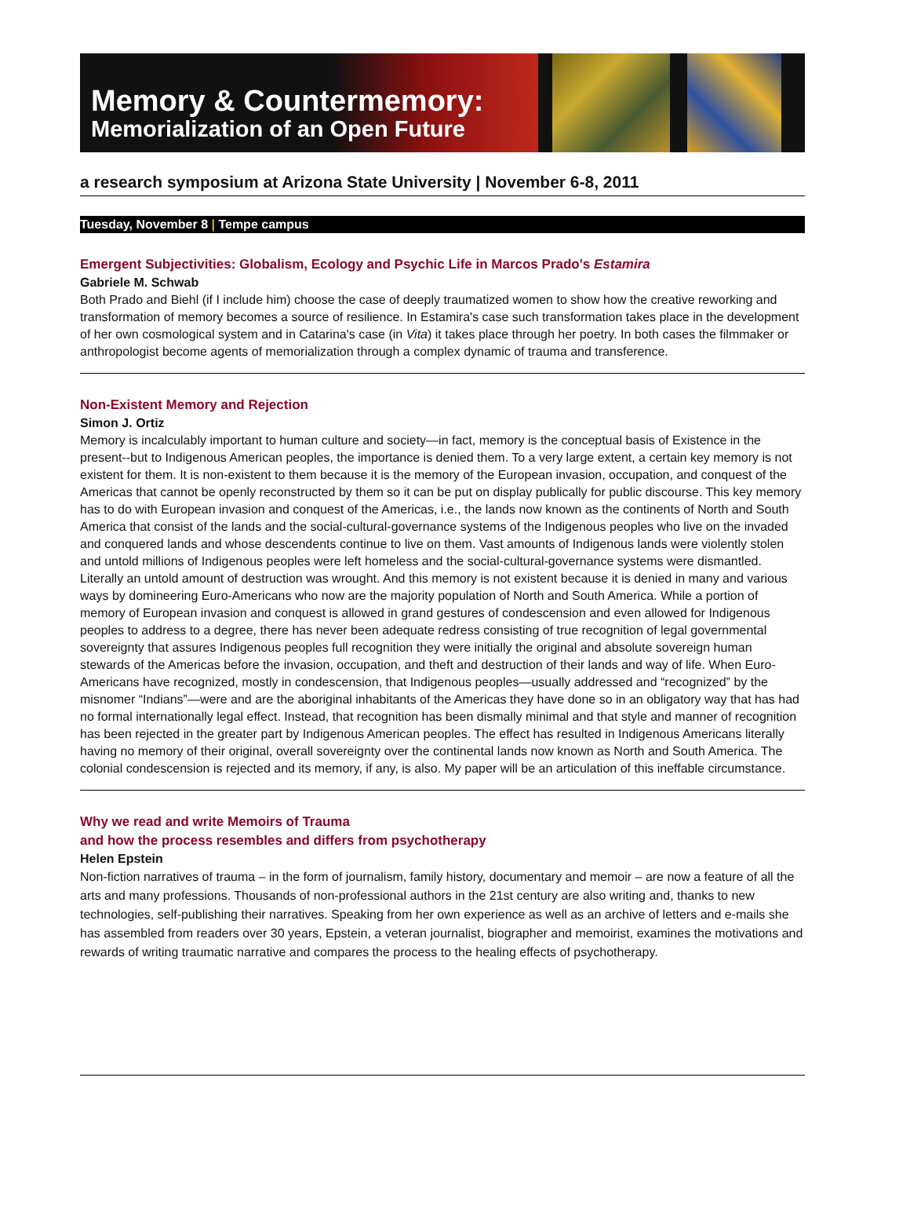Memory & Countermemory:
Memorialization of an Open Future
a research symposium at Arizona State University | November 6-8, 2011
Tuesday, November 8 | Tempe campus
Emergent Subjectivities: Globalism, Ecology and Psychic Life in Marcos Prado's Estamira
Gabriele M. Schwab
Both Prado and Biehl (if I include him) choose the case of deeply traumatized women to show how the creative reworking and transformation of memory becomes a source of resilience. In Estamira's case such transformation takes place in the development of her own cosmological system and in Catarina's case (in Vita) it takes place through her poetry. In both cases the filmmaker or anthropologist become agents of memorialization through a complex dynamic of trauma and transference.
Non-Existent Memory and Rejection
Simon J. Ortiz
Memory is incalculably important to human culture and society—in fact, memory is the conceptual basis of Existence in the present--but to Indigenous American peoples, the importance is denied them. To a very large extent, a certain key memory is not existent for them. It is non-existent to them because it is the memory of the European invasion, occupation, and conquest of the Americas that cannot be openly reconstructed by them so it can be put on display publically for public discourse. This key memory has to do with European invasion and conquest of the Americas, i.e., the lands now known as the continents of North and South America that consist of the lands and the social-cultural-governance systems of the Indigenous peoples who live on the invaded and conquered lands and whose descendents continue to live on them. Vast amounts of Indigenous lands were violently stolen and untold millions of Indigenous peoples were left homeless and the social-cultural-governance systems were dismantled. Literally an untold amount of destruction was wrought. And this memory is not existent because it is denied in many and various ways by domineering Euro-Americans who now are the majority population of North and South America. While a portion of memory of European invasion and conquest is allowed in grand gestures of condescension and even allowed for Indigenous peoples to address to a degree, there has never been adequate redress consisting of true recognition of legal governmental sovereignty that assures Indigenous peoples full recognition they were initially the original and absolute sovereign human stewards of the Americas before the invasion, occupation, and theft and destruction of their lands and way of life. When Euro-Americans have recognized, mostly in condescension, that Indigenous peoples—usually addressed and “recognized” by the misnomer “Indians”—were and are the aboriginal inhabitants of the Americas they have done so in an obligatory way that has had no formal internationally legal effect. Instead, that recognition has been dismally minimal and that style and manner of recognition has been rejected in the greater part by Indigenous American peoples. The effect has resulted in Indigenous Americans literally having no memory of their original, overall sovereignty over the continental lands now known as North and South America. The colonial condescension is rejected and its memory, if any, is also. My paper will be an articulation of this ineffable circumstance.
Why we read and write Memoirs of Trauma
and how the process resembles and differs from psychotherapy
Helen Epstein
Non-fiction narratives of trauma – in the form of journalism, family history, documentary and memoir – are now a feature of all the arts and many professions. Thousands of non-professional authors in the 21st century are also writing and, thanks to new technologies, self-publishing their narratives. Speaking from her own experience as well as an archive of letters and e-mails she has assembled from readers over 30 years, Epstein, a veteran journalist, biographer and memoirist, examines the motivations and rewards of writing traumatic narrative and compares the process to the healing effects of psychotherapy.